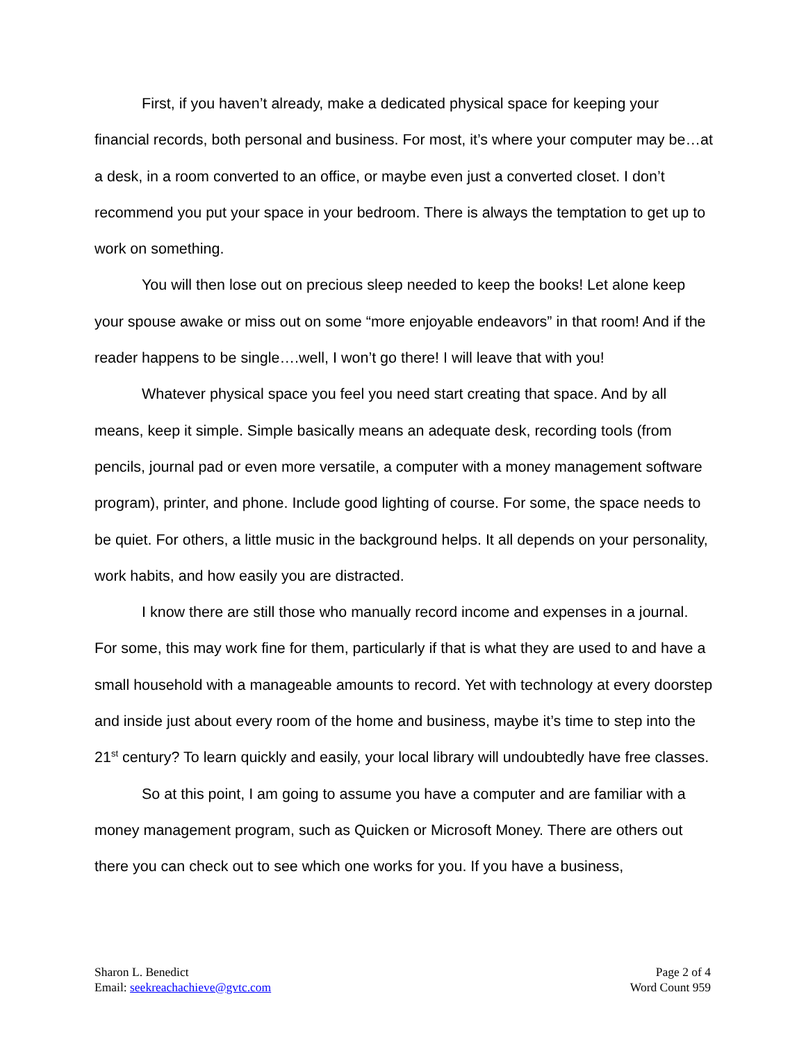First, if you haven’t already, make a dedicated physical space for keeping your financial records, both personal and business. For most, it’s where your computer may be…at a desk, in a room converted to an office, or maybe even just a converted closet. I don’t recommend you put your space in your bedroom. There is always the temptation to get up to work on something.
You will then lose out on precious sleep needed to keep the books! Let alone keep your spouse awake or miss out on some “more enjoyable endeavors” in that room! And if the reader happens to be single….well, I won’t go there! I will leave that with you!
Whatever physical space you feel you need start creating that space. And by all means, keep it simple. Simple basically means an adequate desk, recording tools (from pencils, journal pad or even more versatile, a computer with a money management software program), printer, and phone. Include good lighting of course. For some, the space needs to be quiet. For others, a little music in the background helps. It all depends on your personality, work habits, and how easily you are distracted.
I know there are still those who manually record income and expenses in a journal. For some, this may work fine for them, particularly if that is what they are used to and have a small household with a manageable amounts to record. Yet with technology at every doorstep and inside just about every room of the home and business, maybe it’s time to step into the 21<sup>st</sup> century? To learn quickly and easily, your local library will undoubtedly have free classes.
So at this point, I am going to assume you have a computer and are familiar with a money management program, such as Quicken or Microsoft Money. There are others out there you can check out to see which one works for you. If you have a business,
Sharon L. Benedict
Email: seekreachachieve@gvtc.com
Page 2 of 4
Word Count 959